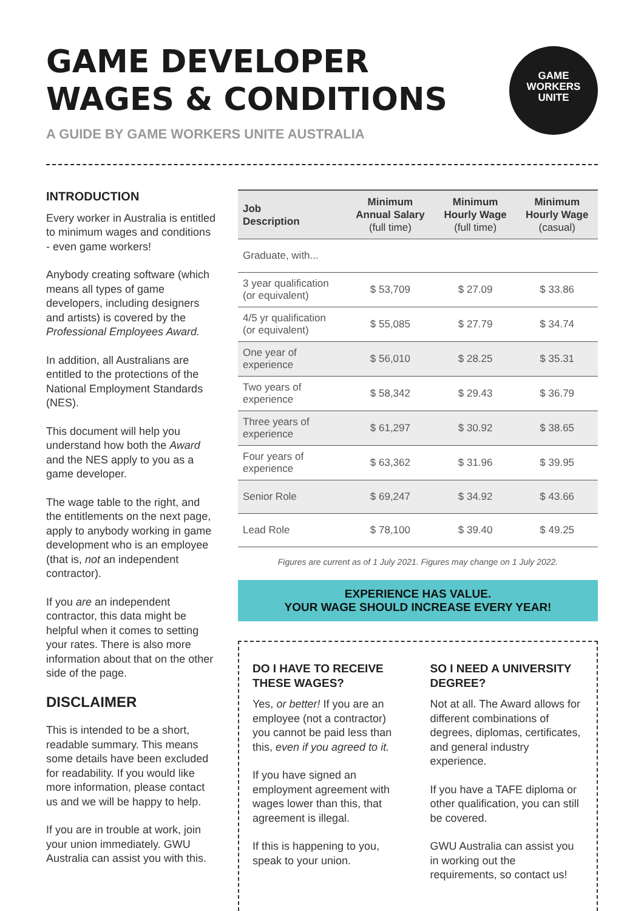GAME
WORKERS
UNITE
GAME DEVELOPER
WAGES & CONDITIONS
A GUIDE BY GAME WORKERS UNITE AUSTRALIA
INTRODUCTION
Every worker in Australia is entitled to minimum wages and conditions - even game workers!
Anybody creating software (which means all types of game developers, including designers and artists) is covered by the Professional Employees Award.
In addition, all Australians are entitled to the protections of the National Employment Standards (NES).
This document will help you understand how both the Award and the NES apply to you as a game developer.
The wage table to the right, and the entitlements on the next page, apply to anybody working in game development who is an employee (that is, not an independent contractor).
If you are an independent contractor, this data might be helpful when it comes to setting your rates. There is also more information about that on the other side of the page.
DISCLAIMER
This is intended to be a short, readable summary. This means some details have been excluded for readability. If you would like more information, please contact us and we will be happy to help.
If you are in trouble at work, join your union immediately. GWU Australia can assist you with this.
| Job Description | Minimum Annual Salary (full time) | Minimum Hourly Wage (full time) | Minimum Hourly Wage (casual) |
| --- | --- | --- | --- |
| Graduate, with... | | | |
| 3 year qualification (or equivalent) | $ 53,709 | $ 27.09 | $ 33.86 |
| 4/5 yr qualification (or equivalent) | $ 55,085 | $ 27.79 | $ 34.74 |
| One year of experience | $ 56,010 | $ 28.25 | $ 35.31 |
| Two years of experience | $ 58,342 | $ 29.43 | $ 36.79 |
| Three years of experience | $ 61,297 | $ 30.92 | $ 38.65 |
| Four years of experience | $ 63,362 | $ 31.96 | $ 39.95 |
| Senior Role | $ 69,247 | $ 34.92 | $ 43.66 |
| Lead Role | $ 78,100 | $ 39.40 | $ 49.25 |
Figures are current as of 1 July 2021. Figures may change on 1 July 2022.
EXPERIENCE HAS VALUE.
YOUR WAGE SHOULD INCREASE EVERY YEAR!
DO I HAVE TO RECEIVE THESE WAGES?
Yes, or better! If you are an employee (not a contractor) you cannot be paid less than this, even if you agreed to it.
If you have signed an employment agreement with wages lower than this, that agreement is illegal.
If this is happening to you, speak to your union.
SO I NEED A UNIVERSITY DEGREE?
Not at all. The Award allows for different combinations of degrees, diplomas, certificates, and general industry experience.
If you have a TAFE diploma or other qualification, you can still be covered.
GWU Australia can assist you in working out the requirements, so contact us!